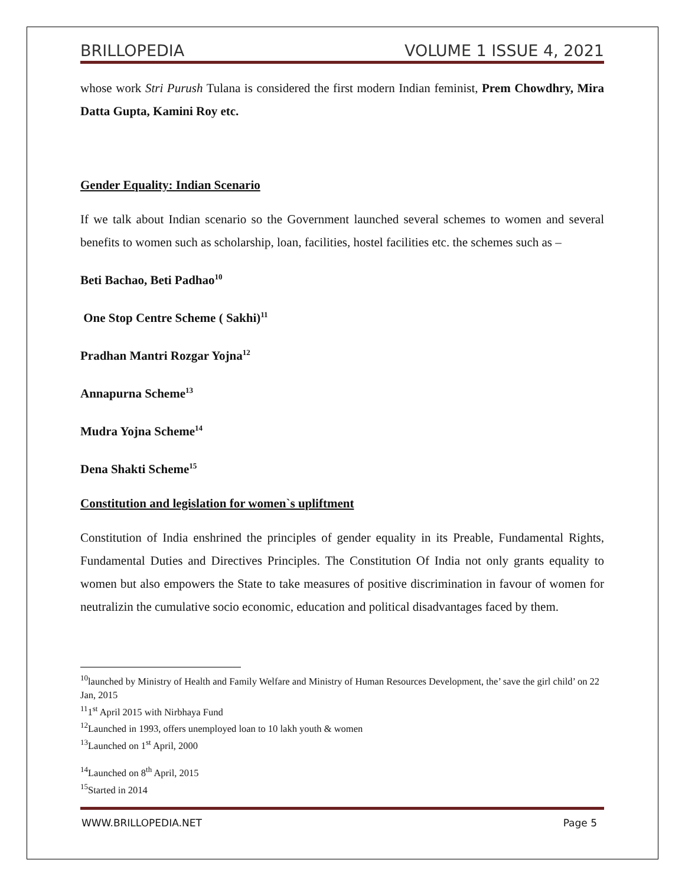BRILLOPEDIA VOLUME 1 ISSUE 4, 2021
whose work Stri Purush Tulana is considered the first modern Indian feminist, Prem Chowdhry, Mira Datta Gupta, Kamini Roy etc.
Gender Equality: Indian Scenario
If we talk about Indian scenario so the Government launched several schemes to women and several benefits to women such as scholarship, loan, facilities, hostel facilities etc. the schemes such as –
Beti Bachao, Beti Padhao<sup>10</sup>
One Stop Centre Scheme ( Sakhi)<sup>11</sup>
Pradhan Mantri Rozgar Yojna<sup>12</sup>
Annapurna Scheme<sup>13</sup>
Mudra Yojna Scheme<sup>14</sup>
Dena Shakti Scheme<sup>15</sup>
Constitution and legislation for women`s upliftment
Constitution of India enshrined the principles of gender equality in its Preable, Fundamental Rights, Fundamental Duties and Directives Principles. The Constitution Of India not only grants equality to women but also empowers the State to take measures of positive discrimination in favour of women for neutralizin the cumulative socio economic, education and political disadvantages faced by them.
<sup>10</sup> launched by Ministry of Health and Family Welfare and Ministry of Human Resources Development, the’ save the girl child’ on 22 Jan, 2015
<sup>11</sup> 1<sup>st</sup> April 2015 with Nirbhaya Fund
<sup>12</sup> Launched in 1993, offers unemployed loan to 10 lakh youth & women
<sup>13</sup> Launched on 1<sup>st</sup> April, 2000
<sup>14</sup> Launched on 8<sup>th</sup> April, 2015
<sup>15</sup> Started in 2014
WWW.BRILLOPEDIA.NET Page 5